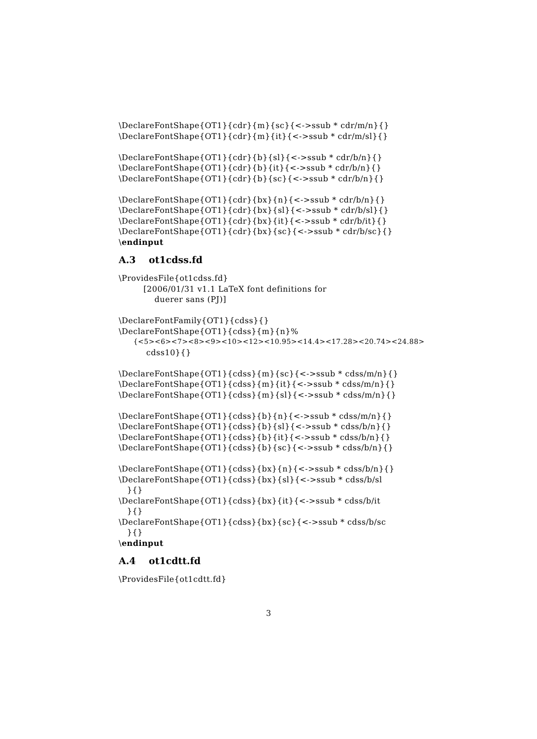\DeclareFontShape{OT1}{cdr}{m}{sc}{<->ssub * cdr/m/n}{}
\DeclareFontShape{OT1}{cdr}{m}{it}{<->ssub * cdr/m/sl}{}
\DeclareFontShape{OT1}{cdr}{b}{sl}{<->ssub * cdr/b/n}{}
\DeclareFontShape{OT1}{cdr}{b}{it}{<->ssub * cdr/b/n}{}
\DeclareFontShape{OT1}{cdr}{b}{sc}{<->ssub * cdr/b/n}{}
\DeclareFontShape{OT1}{cdr}{bx}{n}{<->ssub * cdr/b/n}{}
\DeclareFontShape{OT1}{cdr}{bx}{sl}{<->ssub * cdr/b/sl}{}
\DeclareFontShape{OT1}{cdr}{bx}{it}{<->ssub * cdr/b/it}{}
\DeclareFontShape{OT1}{cdr}{bx}{sc}{<->ssub * cdr/b/sc}{}
\endinput
A.3 ot1cdss.fd
\ProvidesFile{ot1cdss.fd}
[2006/01/31 v1.1 LaTeX font definitions for
duerer sans (PJ)]
\DeclareFontFamily{OT1}{cdss}{}
\DeclareFontShape{OT1}{cdss}{m}{n}%
{<5><6><7><8><9><10><12><10.95><14.4><17.28><20.74><24.88>
cdss10}{}
\DeclareFontShape{OT1}{cdss}{m}{sc}{<->ssub * cdss/m/n}{}
\DeclareFontShape{OT1}{cdss}{m}{it}{<->ssub * cdss/m/n}{}
\DeclareFontShape{OT1}{cdss}{m}{sl}{<->ssub * cdss/m/n}{}
\DeclareFontShape{OT1}{cdss}{b}{n}{<->ssub * cdss/m/n}{}
\DeclareFontShape{OT1}{cdss}{b}{sl}{<->ssub * cdss/b/n}{}
\DeclareFontShape{OT1}{cdss}{b}{it}{<->ssub * cdss/b/n}{}
\DeclareFontShape{OT1}{cdss}{b}{sc}{<->ssub * cdss/b/n}{}
\DeclareFontShape{OT1}{cdss}{bx}{n}{<->ssub * cdss/b/n}{}
\DeclareFontShape{OT1}{cdss}{bx}{sl}{<->ssub * cdss/b/sl
}{}
\DeclareFontShape{OT1}{cdss}{bx}{it}{<->ssub * cdss/b/it
}{}
\DeclareFontShape{OT1}{cdss}{bx}{sc}{<->ssub * cdss/b/sc
}{}
\endinput
A.4 ot1cdtt.fd
\ProvidesFile{ot1cdtt.fd}
3